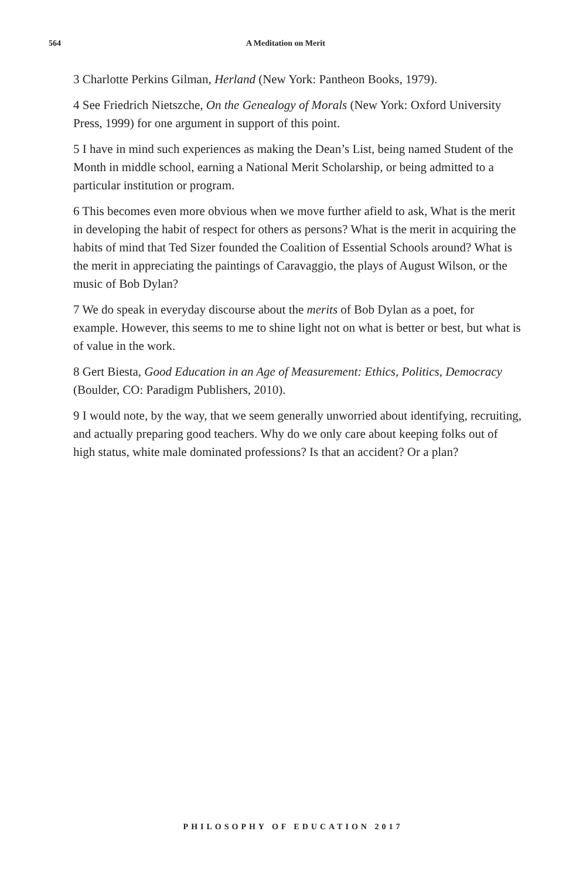564 A Meditation on Merit
3 Charlotte Perkins Gilman, Herland (New York: Pantheon Books, 1979).
4 See Friedrich Nietszche, On the Genealogy of Morals (New York: Oxford University Press, 1999) for one argument in support of this point.
5 I have in mind such experiences as making the Dean’s List, being named Student of the Month in middle school, earning a National Merit Scholarship, or being admitted to a particular institution or program.
6 This becomes even more obvious when we move further afield to ask, What is the merit in developing the habit of respect for others as persons? What is the merit in acquiring the habits of mind that Ted Sizer founded the Coalition of Essential Schools around? What is the merit in appreciating the paintings of Caravaggio, the plays of August Wilson, or the music of Bob Dylan?
7 We do speak in everyday discourse about the merits of Bob Dylan as a poet, for example. However, this seems to me to shine light not on what is better or best, but what is of value in the work.
8 Gert Biesta, Good Education in an Age of Measurement: Ethics, Politics, Democracy (Boulder, CO: Paradigm Publishers, 2010).
9 I would note, by the way, that we seem generally unworried about identifying, recruiting, and actually preparing good teachers. Why do we only care about keeping folks out of high status, white male dominated professions? Is that an accident? Or a plan?
PHILOSOPHY OF EDUCATION 2017